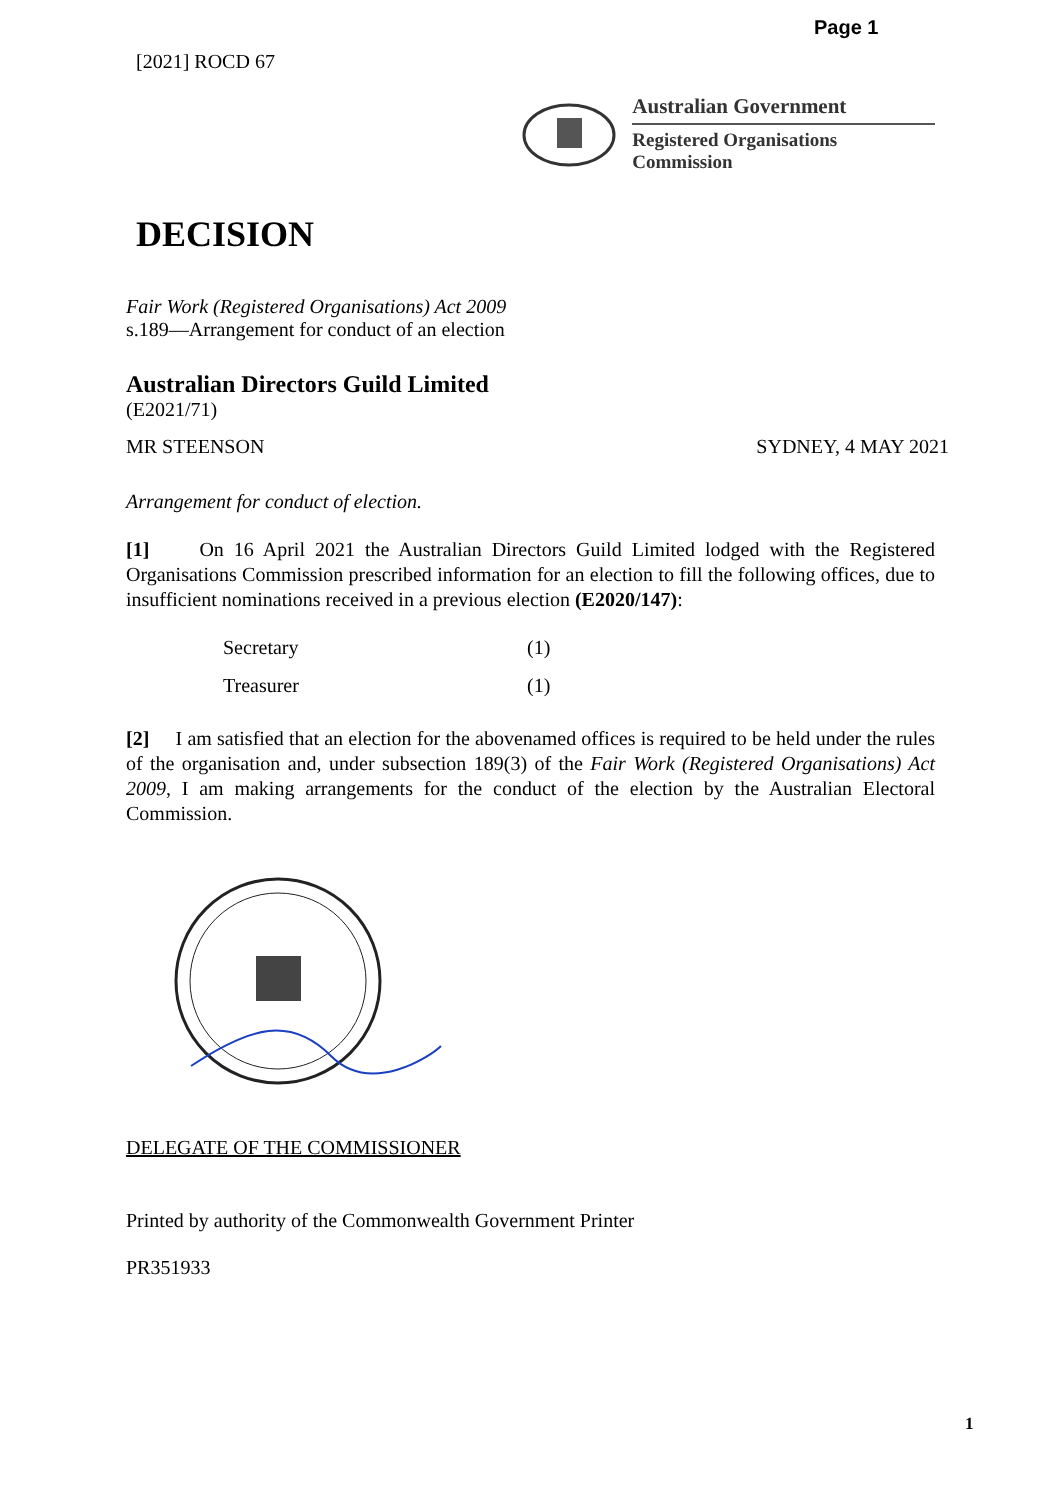Page 1
[2021] ROCD 67
Australian Government
Registered Organisations Commission
DECISION
Fair Work (Registered Organisations) Act 2009
s.189—Arrangement for conduct of an election
Australian Directors Guild Limited
(E2021/71)
MR STEENSON SYDNEY, 4 MAY 2021
Arrangement for conduct of election.
[1] On 16 April 2021 the Australian Directors Guild Limited lodged with the Registered Organisations Commission prescribed information for an election to fill the following offices, due to insufficient nominations received in a previous election (E2020/147):
| Secretary | (1) |
| Treasurer | (1) |
[2] I am satisfied that an election for the abovenamed offices is required to be held under the rules of the organisation and, under subsection 189(3) of the Fair Work (Registered Organisations) Act 2009, I am making arrangements for the conduct of the election by the Australian Electoral Commission.
DELEGATE OF THE COMMISSIONER
Printed by authority of the Commonwealth Government Printer
PR351933
1